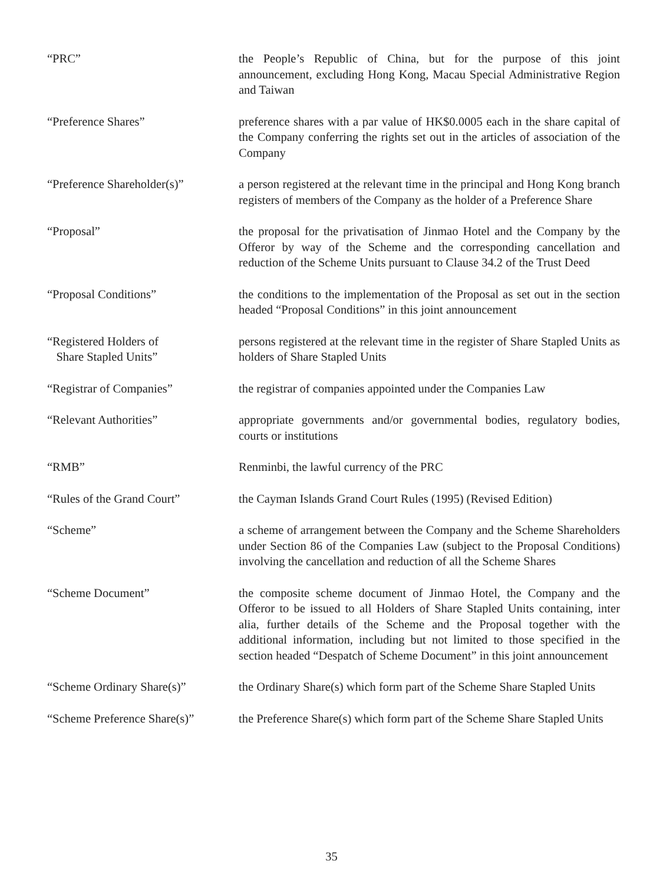“PRC” the People’s Republic of China, but for the purpose of this joint announcement, excluding Hong Kong, Macau Special Administrative Region and Taiwan
“Preference Shares” preference shares with a par value of HK$0.0005 each in the share capital of the Company conferring the rights set out in the articles of association of the Company
“Preference Shareholder(s)”
a person registered at the relevant time in the principal and Hong Kong branch registers of members of the Company as the holder of a Preference Share
“Proposal” the proposal for the privatisation of Jinmao Hotel and the Company by the Offeror by way of the Scheme and the corresponding cancellation and reduction of the Scheme Units pursuant to Clause 34.2 of the Trust Deed
“Proposal Conditions” the conditions to the implementation of the Proposal as set out in the section headed “Proposal Conditions” in this joint announcement
“Registered Holders of
Share Stapled Units”
persons registered at the relevant time in the register of Share Stapled Units as holders of Share Stapled Units
“Registrar of Companies” the registrar of companies appointed under the Companies Law
“Relevant Authorities” appropriate governments and/or governmental bodies, regulatory bodies, courts or institutions
“RMB” Renminbi, the lawful currency of the PRC
“Rules of the Grand Court” the Cayman Islands Grand Court Rules (1995) (Revised Edition)
“Scheme” a scheme of arrangement between the Company and the Scheme Shareholders under Section 86 of the Companies Law (subject to the Proposal Conditions) involving the cancellation and reduction of all the Scheme Shares
“Scheme Document” the composite scheme document of Jinmao Hotel, the Company and the Offeror to be issued to all Holders of Share Stapled Units containing, inter alia, further details of the Scheme and the Proposal together with the additional information, including but not limited to those specified in the section headed “Despatch of Scheme Document” in this joint announcement
“Scheme Ordinary Share(s)” the Ordinary Share(s) which form part of the Scheme Share Stapled Units
“Scheme Preference Share(s)”
the Preference Share(s) which form part of the Scheme Share Stapled Units
35